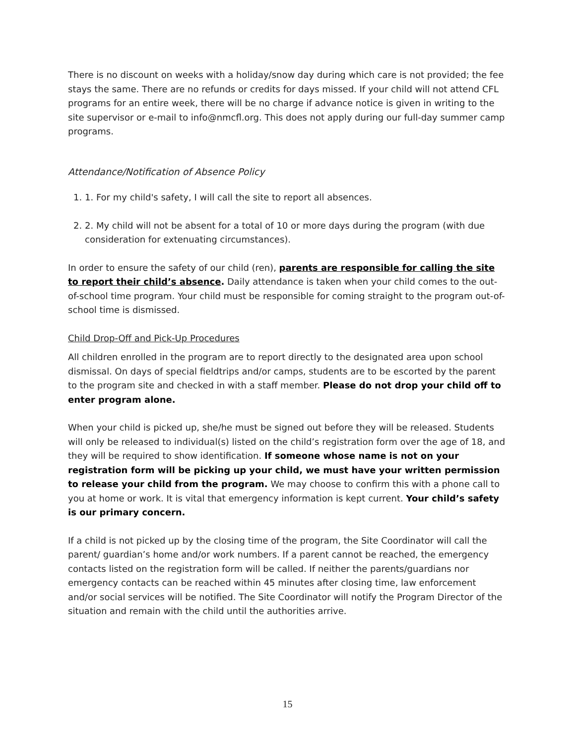There is no discount on weeks with a holiday/snow day during which care is not provided; the fee stays the same. There are no refunds or credits for days missed. If your child will not attend CFL programs for an entire week, there will be no charge if advance notice is given in writing to the site supervisor or e-mail to info@nmcfl.org. This does not apply during our full-day summer camp programs.
Attendance/Notification of Absence Policy
1. 1. For my child's safety, I will call the site to report all absences.
2. 2. My child will not be absent for a total of 10 or more days during the program (with due consideration for extenuating circumstances).
In order to ensure the safety of our child (ren), parents are responsible for calling the site to report their child’s absence. Daily attendance is taken when your child comes to the out-of-school time program. Your child must be responsible for coming straight to the program out-of-school time is dismissed.
Child Drop-Off and Pick-Up Procedures
All children enrolled in the program are to report directly to the designated area upon school dismissal. On days of special fieldtrips and/or camps, students are to be escorted by the parent to the program site and checked in with a staff member. Please do not drop your child off to enter program alone.
When your child is picked up, she/he must be signed out before they will be released. Students will only be released to individual(s) listed on the child’s registration form over the age of 18, and they will be required to show identification. If someone whose name is not on your registration form will be picking up your child, we must have your written permission to release your child from the program. We may choose to confirm this with a phone call to you at home or work. It is vital that emergency information is kept current. Your child’s safety is our primary concern.
If a child is not picked up by the closing time of the program, the Site Coordinator will call the parent/ guardian’s home and/or work numbers. If a parent cannot be reached, the emergency contacts listed on the registration form will be called. If neither the parents/guardians nor emergency contacts can be reached within 45 minutes after closing time, law enforcement and/or social services will be notified. The Site Coordinator will notify the Program Director of the situation and remain with the child until the authorities arrive.
15